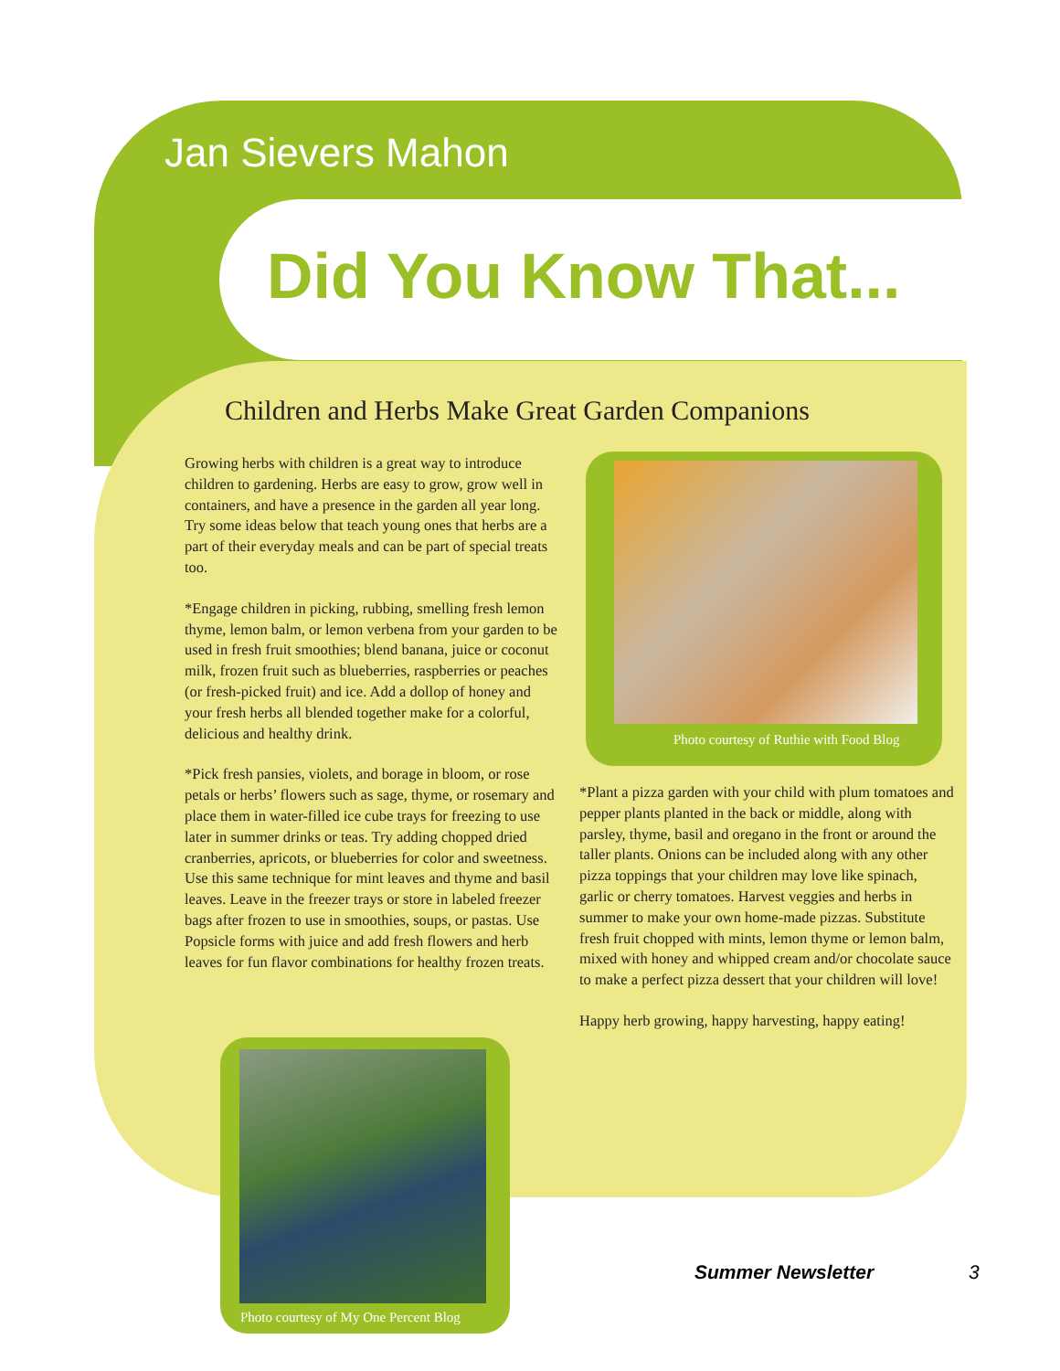Jan Sievers Mahon
Did You Know That...
Children and Herbs Make Great Garden Companions
Growing herbs with children is a great way to introduce children to gardening. Herbs are easy to grow, grow well in containers, and have a presence in the garden all year long. Try some ideas below that teach young ones that herbs are a part of their everyday meals and can be part of special treats too.
*Engage children in picking, rubbing, smelling fresh lemon thyme, lemon balm, or lemon verbena from your garden to be used in fresh fruit smoothies; blend banana, juice or coconut milk, frozen fruit such as blueberries, raspberries or peaches (or fresh-picked fruit) and ice. Add a dollop of honey and your fresh herbs all blended together make for a colorful, delicious and healthy drink.
*Pick fresh pansies, violets, and borage in bloom, or rose petals or herbs’ flowers such as sage, thyme, or rosemary and place them in water-filled ice cube trays for freezing to use later in summer drinks or teas. Try adding chopped dried cranberries, apricots, or blueberries for color and sweetness. Use this same technique for mint leaves and thyme and basil leaves. Leave in the freezer trays or store in labeled freezer bags after frozen to use in smoothies, soups, or pastas. Use Popsicle forms with juice and add fresh flowers and herb leaves for fun flavor combinations for healthy frozen treats.
Photo courtesy of Ruthie with Food Blog
*Plant a pizza garden with your child with plum tomatoes and pepper plants planted in the back or middle, along with parsley, thyme, basil and oregano in the front or around the taller plants. Onions can be included along with any other pizza toppings that your children may love like spinach, garlic or cherry tomatoes. Harvest veggies and herbs in summer to make your own home-made pizzas. Substitute fresh fruit chopped with mints, lemon thyme or lemon balm, mixed with honey and whipped cream and/or chocolate sauce to make a perfect pizza dessert that your children will love!
Happy herb growing, happy harvesting, happy eating!
Photo courtesy of My One Percent Blog
Summer Newsletter 3